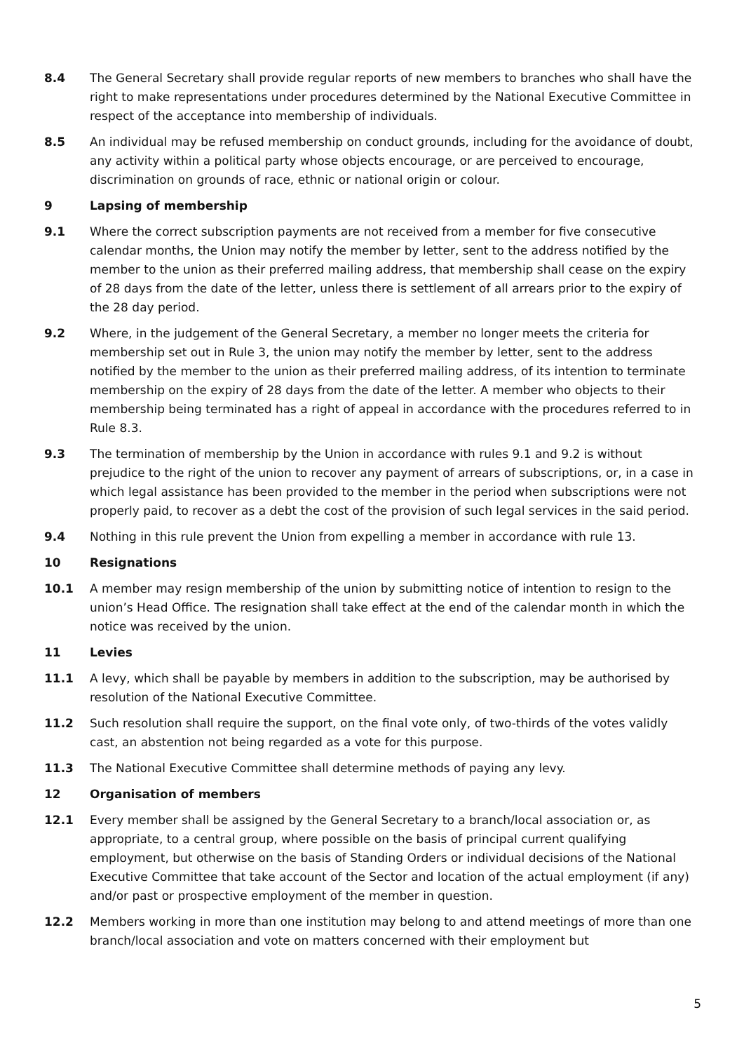8.4 The General Secretary shall provide regular reports of new members to branches who shall have the right to make representations under procedures determined by the National Executive Committee in respect of the acceptance into membership of individuals.
8.5 An individual may be refused membership on conduct grounds, including for the avoidance of doubt, any activity within a political party whose objects encourage, or are perceived to encourage, discrimination on grounds of race, ethnic or national origin or colour.
9 Lapsing of membership
9.1 Where the correct subscription payments are not received from a member for five consecutive calendar months, the Union may notify the member by letter, sent to the address notified by the member to the union as their preferred mailing address, that membership shall cease on the expiry of 28 days from the date of the letter, unless there is settlement of all arrears prior to the expiry of the 28 day period.
9.2 Where, in the judgement of the General Secretary, a member no longer meets the criteria for membership set out in Rule 3, the union may notify the member by letter, sent to the address notified by the member to the union as their preferred mailing address, of its intention to terminate membership on the expiry of 28 days from the date of the letter. A member who objects to their membership being terminated has a right of appeal in accordance with the procedures referred to in Rule 8.3.
9.3 The termination of membership by the Union in accordance with rules 9.1 and 9.2 is without prejudice to the right of the union to recover any payment of arrears of subscriptions, or, in a case in which legal assistance has been provided to the member in the period when subscriptions were not properly paid, to recover as a debt the cost of the provision of such legal services in the said period.
9.4 Nothing in this rule prevent the Union from expelling a member in accordance with rule 13.
10 Resignations
10.1 A member may resign membership of the union by submitting notice of intention to resign to the union’s Head Office. The resignation shall take effect at the end of the calendar month in which the notice was received by the union.
11 Levies
11.1 A levy, which shall be payable by members in addition to the subscription, may be authorised by resolution of the National Executive Committee.
11.2 Such resolution shall require the support, on the final vote only, of two-thirds of the votes validly cast, an abstention not being regarded as a vote for this purpose.
11.3 The National Executive Committee shall determine methods of paying any levy.
12 Organisation of members
12.1 Every member shall be assigned by the General Secretary to a branch/local association or, as appropriate, to a central group, where possible on the basis of principal current qualifying employment, but otherwise on the basis of Standing Orders or individual decisions of the National Executive Committee that take account of the Sector and location of the actual employment (if any) and/or past or prospective employment of the member in question.
12.2 Members working in more than one institution may belong to and attend meetings of more than one branch/local association and vote on matters concerned with their employment but
5